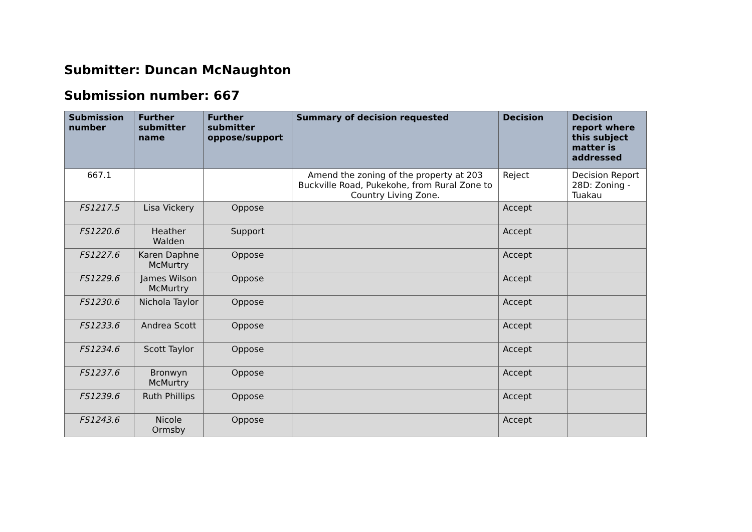Submitter: Duncan McNaughton
Submission number: 667
| Submission number | Further submitter name | Further submitter oppose/support | Summary of decision requested | Decision | Decision report where this subject matter is addressed |
| --- | --- | --- | --- | --- | --- |
| 667.1 | | | Amend the zoning of the property at 203 Buckville Road, Pukekohe, from Rural Zone to Country Living Zone. | Reject | Decision Report 28D: Zoning - Tuakau |
| FS1217.5 | Lisa Vickery | Oppose | | Accept | |
| FS1220.6 | Heather Walden | Support | | Accept | |
| FS1227.6 | Karen Daphne McMurtry | Oppose | | Accept | |
| FS1229.6 | James Wilson McMurtry | Oppose | | Accept | |
| FS1230.6 | Nichola Taylor | Oppose | | Accept | |
| FS1233.6 | Andrea Scott | Oppose | | Accept | |
| FS1234.6 | Scott Taylor | Oppose | | Accept | |
| FS1237.6 | Bronwyn McMurtry | Oppose | | Accept | |
| FS1239.6 | Ruth Phillips | Oppose | | Accept | |
| FS1243.6 | Nicole Ormsby | Oppose | | Accept | |